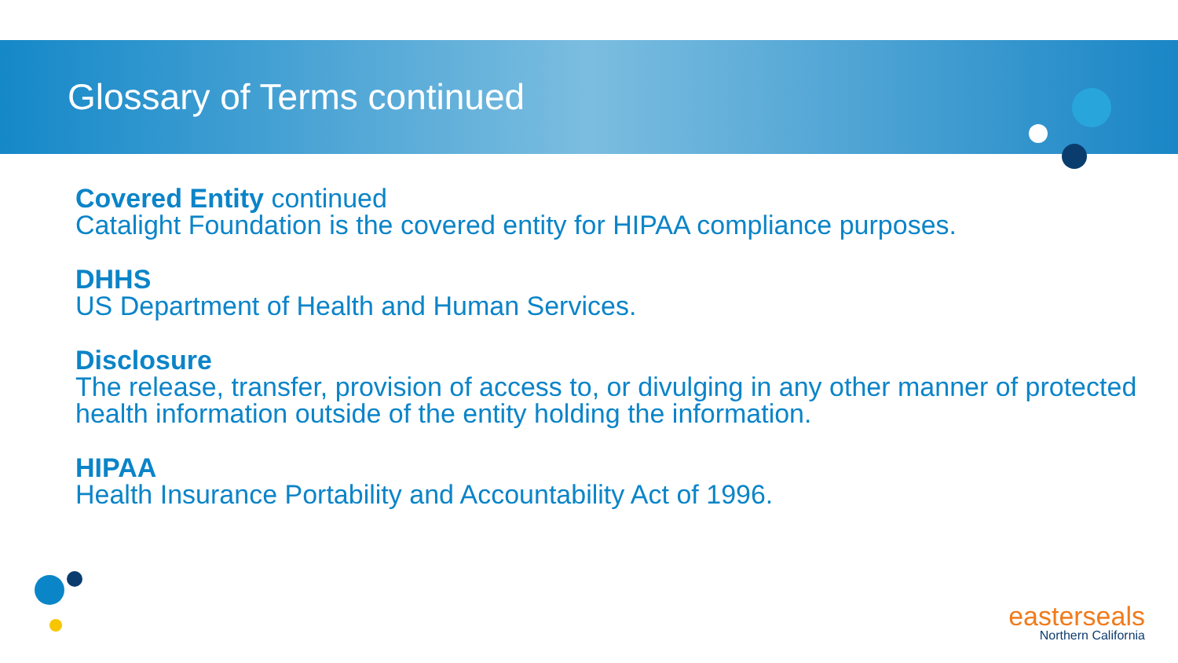Glossary of Terms continued
Covered Entity continued
Catalight Foundation is the covered entity for HIPAA compliance purposes.
DHHS
US Department of Health and Human Services.
Disclosure
The release, transfer, provision of access to, or divulging in any other manner of protected health information outside of the entity holding the information.
HIPAA
Health Insurance Portability and Accountability Act of 1996.
easterseals
Northern California